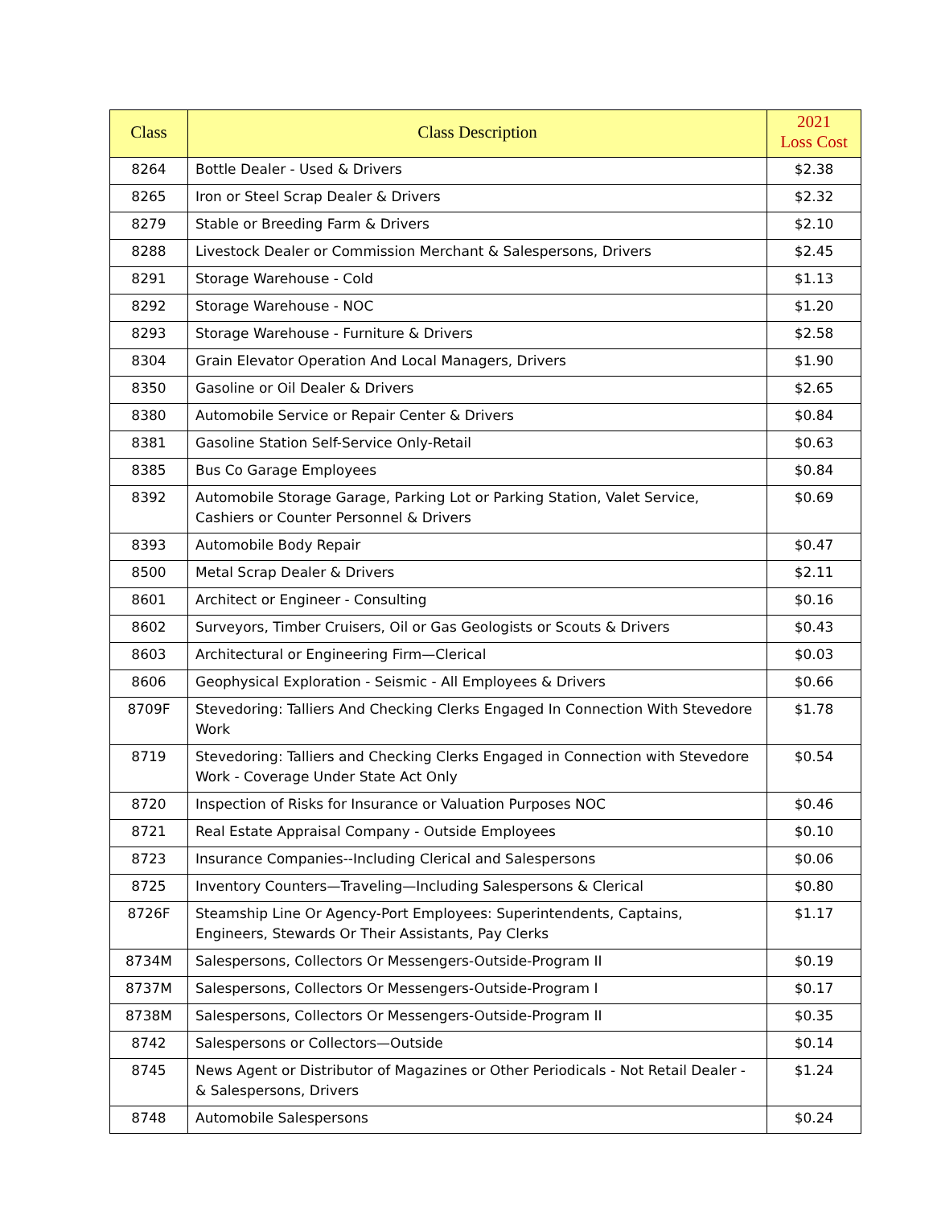| Class | Class Description | 2021 Loss Cost |
| --- | --- | --- |
| 8264 | Bottle Dealer - Used & Drivers | $2.38 |
| 8265 | Iron or Steel Scrap Dealer & Drivers | $2.32 |
| 8279 | Stable or Breeding Farm & Drivers | $2.10 |
| 8288 | Livestock Dealer or Commission Merchant & Salespersons, Drivers | $2.45 |
| 8291 | Storage Warehouse - Cold | $1.13 |
| 8292 | Storage Warehouse - NOC | $1.20 |
| 8293 | Storage Warehouse - Furniture & Drivers | $2.58 |
| 8304 | Grain Elevator Operation And Local Managers, Drivers | $1.90 |
| 8350 | Gasoline or Oil Dealer & Drivers | $2.65 |
| 8380 | Automobile Service or Repair Center & Drivers | $0.84 |
| 8381 | Gasoline Station Self-Service Only-Retail | $0.63 |
| 8385 | Bus Co Garage Employees | $0.84 |
| 8392 | Automobile Storage Garage, Parking Lot or Parking Station, Valet Service, Cashiers or Counter Personnel & Drivers | $0.69 |
| 8393 | Automobile Body Repair | $0.47 |
| 8500 | Metal Scrap Dealer & Drivers | $2.11 |
| 8601 | Architect or Engineer - Consulting | $0.16 |
| 8602 | Surveyors, Timber Cruisers, Oil or Gas Geologists or Scouts & Drivers | $0.43 |
| 8603 | Architectural or Engineering Firm—Clerical | $0.03 |
| 8606 | Geophysical Exploration - Seismic - All Employees & Drivers | $0.66 |
| 8709F | Stevedoring: Talliers And Checking Clerks Engaged In Connection With Stevedore Work | $1.78 |
| 8719 | Stevedoring: Talliers and Checking Clerks Engaged in Connection with Stevedore Work - Coverage Under State Act Only | $0.54 |
| 8720 | Inspection of Risks for Insurance or Valuation Purposes NOC | $0.46 |
| 8721 | Real Estate Appraisal Company - Outside Employees | $0.10 |
| 8723 | Insurance Companies--Including Clerical and Salespersons | $0.06 |
| 8725 | Inventory Counters—Traveling—Including Salespersons & Clerical | $0.80 |
| 8726F | Steamship Line Or Agency-Port Employees: Superintendents, Captains, Engineers, Stewards Or Their Assistants, Pay Clerks | $1.17 |
| 8734M | Salespersons, Collectors Or Messengers-Outside-Program II | $0.19 |
| 8737M | Salespersons, Collectors Or Messengers-Outside-Program I | $0.17 |
| 8738M | Salespersons, Collectors Or Messengers-Outside-Program II | $0.35 |
| 8742 | Salespersons or Collectors—Outside | $0.14 |
| 8745 | News Agent or Distributor of Magazines or Other Periodicals - Not Retail Dealer - & Salespersons, Drivers | $1.24 |
| 8748 | Automobile Salespersons | $0.24 |